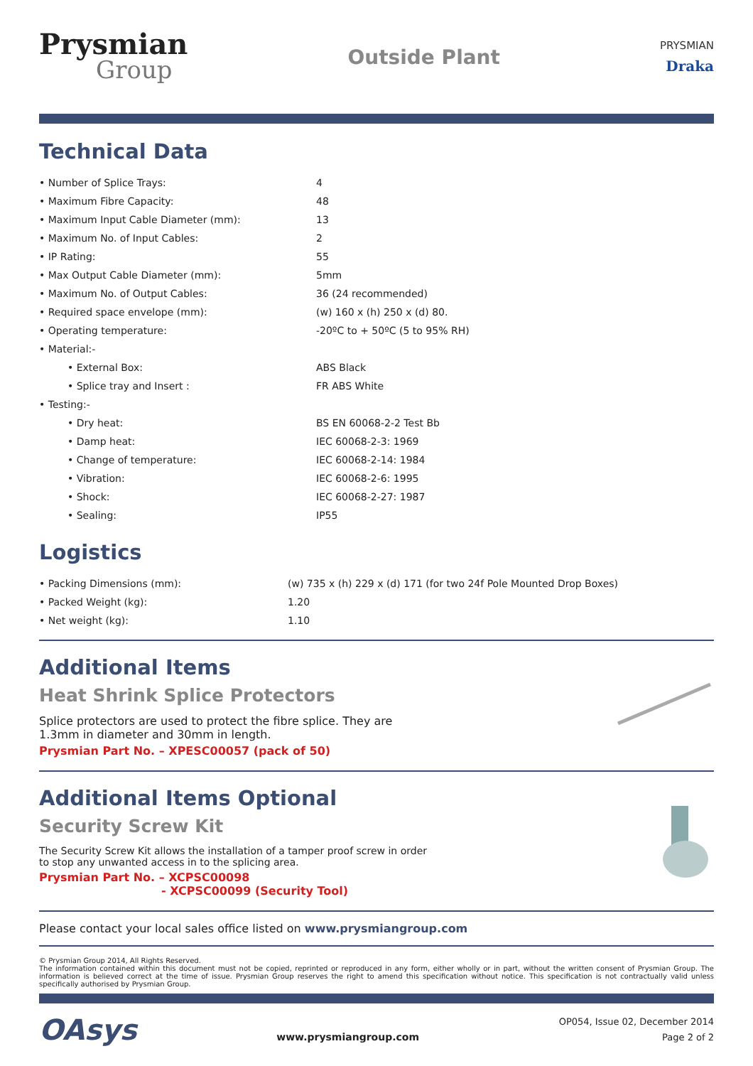Prysmian
Group
Outside Plant
PRYSMIAN
Draka
Technical Data
| • Number of Splice Trays: | 4 |
| • Maximum Fibre Capacity: | 48 |
| • Maximum Input Cable Diameter (mm): | 13 |
| • Maximum No. of Input Cables: | 2 |
| • IP Rating: | 55 |
| • Max Output Cable Diameter (mm): | 5mm |
| • Maximum No. of Output Cables: | 36 (24 recommended) |
| • Required space envelope (mm): | (w) 160 x (h) 250 x (d) 80. |
| • Operating temperature: | -20ºC to + 50ºC (5 to 95% RH) |
| • Material:- | |
| • External Box: | ABS Black |
| • Splice tray and Insert : | FR ABS White |
| • Testing:- | |
| • Dry heat: | BS EN 60068-2-2 Test Bb |
| • Damp heat: | IEC 60068-2-3: 1969 |
| • Change of temperature: | IEC 60068-2-14: 1984 |
| • Vibration: | IEC 60068-2-6: 1995 |
| • Shock: | IEC 60068-2-27: 1987 |
| • Sealing: | IP55 |
Logistics
| • Packing Dimensions (mm): | (w) 735 x (h) 229 x (d) 171 (for two 24f Pole Mounted Drop Boxes) |
| • Packed Weight (kg): | 1.20 |
| • Net weight (kg): | 1.10 |
Additional Items
Heat Shrink Splice Protectors
Splice protectors are used to protect the fibre splice. They are
1.3mm in diameter and 30mm in length.
Prysmian Part No. – XPESC00057 (pack of 50)
Additional Items Optional
Security Screw Kit
The Security Screw Kit allows the installation of a tamper proof screw in order
to stop any unwanted access in to the splicing area.
Prysmian Part No. – XCPSC00098
- XCPSC00099 (Security Tool)
Please contact your local sales office listed on www.prysmiangroup.com
© Prysmian Group 2014, All Rights Reserved.
The information contained within this document must not be copied, reprinted or reproduced in any form, either wholly or in part, without the written consent of Prysmian Group. The information is believed correct at the time of issue. Prysmian Group reserves the right to amend this specification without notice. This specification is not contractually valid unless specifically authorised by Prysmian Group.
OAsys
www.prysmiangroup.com
OP054, Issue 02, December 2014
Page 2 of 2